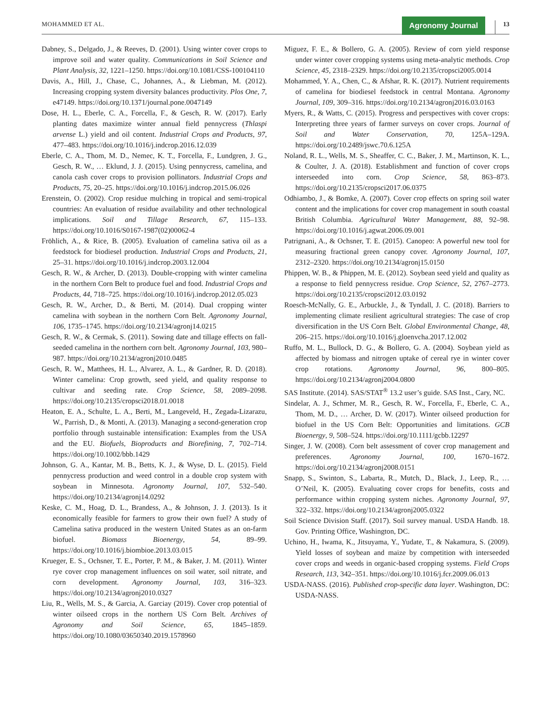MOHAMMED ET AL. Agronomy Journal 13
Dabney, S., Delgado, J., & Reeves, D. (2001). Using winter cover crops to improve soil and water quality. Communications in Soil Science and Plant Analysis, 32, 1221–1250. https://doi.org/10.1081/CSS-100104110
Davis, A., Hill, J., Chase, C., Johannes, A., & Liebman, M. (2012). Increasing cropping system diversity balances productivity. Plos One, 7, e47149. https://doi.org/10.1371/journal.pone.0047149
Dose, H. L., Eberle, C. A., Forcella, F., & Gesch, R. W. (2017). Early planting dates maximize winter annual field pennycress (Thlaspi arvense L.) yield and oil content. Industrial Crops and Products, 97, 477–483. https://doi.org/10.1016/j.indcrop.2016.12.039
Eberle, C. A., Thom, M. D., Nemec, K. T., Forcella, F., Lundgren, J. G., Gesch, R. W., … Eklund, J. J. (2015). Using pennycress, camelina, and canola cash cover crops to provision pollinators. Industrial Crops and Products, 75, 20–25. https://doi.org/10.1016/j.indcrop.2015.06.026
Erenstein, O. (2002). Crop residue mulching in tropical and semi-tropical countries: An evaluation of residue availability and other technological implications. Soil and Tillage Research, 67, 115–133. https://doi.org/10.1016/S0167-1987(02)00062-4
Fröhlich, A., & Rice, B. (2005). Evaluation of camelina sativa oil as a feedstock for biodiesel production. Industrial Crops and Products, 21, 25–31. https://doi.org/10.1016/j.indcrop.2003.12.004
Gesch, R. W., & Archer, D. (2013). Double-cropping with winter camelina in the northern Corn Belt to produce fuel and food. Industrial Crops and Products, 44, 718–725. https://doi.org/10.1016/j.indcrop.2012.05.023
Gesch, R. W., Archer, D., & Berti, M. (2014). Dual cropping winter camelina with soybean in the northern Corn Belt. Agronomy Journal, 106, 1735–1745. https://doi.org/10.2134/agronj14.0215
Gesch, R. W., & Cermak, S. (2011). Sowing date and tillage effects on fall-seeded camelina in the northern corn belt. Agronomy Journal, 103, 980–987. https://doi.org/10.2134/agronj2010.0485
Gesch, R. W., Matthees, H. L., Alvarez, A. L., & Gardner, R. D. (2018). Winter camelina: Crop growth, seed yield, and quality response to cultivar and seeding rate. Crop Science, 58, 2089–2098. https://doi.org/10.2135/cropsci2018.01.0018
Heaton, E. A., Schulte, L. A., Berti, M., Langeveld, H., Zegada-Lizarazu, W., Parrish, D., & Monti, A. (2013). Managing a second-generation crop portfolio through sustainable intensification: Examples from the USA and the EU. Biofuels, Bioproducts and Biorefining, 7, 702–714. https://doi.org/10.1002/bbb.1429
Johnson, G. A., Kantar, M. B., Betts, K. J., & Wyse, D. L. (2015). Field pennycress production and weed control in a double crop system with soybean in Minnesota. Agronomy Journal, 107, 532–540. https://doi.org/10.2134/agronj14.0292
Keske, C. M., Hoag, D. L., Brandess, A., & Johnson, J. J. (2013). Is it economically feasible for farmers to grow their own fuel? A study of Camelina sativa produced in the western United States as an on-farm biofuel. Biomass Bioenergy, 54, 89–99. https://doi.org/10.1016/j.biombioe.2013.03.015
Krueger, E. S., Ochsner, T. E., Porter, P. M., & Baker, J. M. (2011). Winter rye cover crop management influences on soil water, soil nitrate, and corn development. Agronomy Journal, 103, 316–323. https://doi.org/10.2134/agronj2010.0327
Liu, R., Wells, M. S., & Garcia, A. Garciay (2019). Cover crop potential of winter oilseed crops in the northern US Corn Belt. Archives of Agronomy and Soil Science, 65, 1845–1859. https://doi.org/10.1080/03650340.2019.1578960
Miguez, F. E., & Bollero, G. A. (2005). Review of corn yield response under winter cover cropping systems using meta-analytic methods. Crop Science, 45, 2318–2329. https://doi.org/10.2135/cropsci2005.0014
Mohammed, Y. A., Chen, C., & Afshar, R. K. (2017). Nutrient requirements of camelina for biodiesel feedstock in central Montana. Agronomy Journal, 109, 309–316. https://doi.org/10.2134/agronj2016.03.0163
Myers, R., & Watts, C. (2015). Progress and perspectives with cover crops: Interpreting three years of farmer surveys on cover crops. Journal of Soil and Water Conservation, 70, 125A–129A. https://doi.org/10.2489/jswc.70.6.125A
Noland, R. L., Wells, M. S., Sheaffer, C. C., Baker, J. M., Martinson, K. L., & Coulter, J. A. (2018). Establishment and function of cover crops interseeded into corn. Crop Science, 58, 863–873. https://doi.org/10.2135/cropsci2017.06.0375
Odhiambo, J., & Bomke, A. (2007). Cover crop effects on spring soil water content and the implications for cover crop management in south coastal British Columbia. Agricultural Water Management, 88, 92–98. https://doi.org/10.1016/j.agwat.2006.09.001
Patrignani, A., & Ochsner, T. E. (2015). Canopeo: A powerful new tool for measuring fractional green canopy cover. Agronomy Journal, 107, 2312–2320. https://doi.org/10.2134/agronj15.0150
Phippen, W. B., & Phippen, M. E. (2012). Soybean seed yield and quality as a response to field pennycress residue. Crop Science, 52, 2767–2773. https://doi.org/10.2135/cropsci2012.03.0192
Roesch-McNally, G. E., Arbuckle, J., & Tyndall, J. C. (2018). Barriers to implementing climate resilient agricultural strategies: The case of crop diversification in the US Corn Belt. Global Environmental Change, 48, 206–215. https://doi.org/10.1016/j.gloenvcha.2017.12.002
Ruffo, M. L., Bullock, D. G., & Bollero, G. A. (2004). Soybean yield as affected by biomass and nitrogen uptake of cereal rye in winter cover crop rotations. Agronomy Journal, 96, 800–805. https://doi.org/10.2134/agronj2004.0800
SAS Institute. (2014). SAS/STAT<sup>®</sup> 13.2 user’s guide. SAS Inst., Cary, NC.
Sindelar, A. J., Schmer, M. R., Gesch, R. W., Forcella, F., Eberle, C. A., Thom, M. D., … Archer, D. W. (2017). Winter oilseed production for biofuel in the US Corn Belt: Opportunities and limitations. GCB Bioenergy, 9, 508–524. https://doi.org/10.1111/gcbb.12297
Singer, J. W. (2008). Corn belt assessment of cover crop management and preferences. Agronomy Journal, 100, 1670–1672. https://doi.org/10.2134/agronj2008.0151
Snapp, S., Swinton, S., Labarta, R., Mutch, D., Black, J., Leep, R., … O’Neil, K. (2005). Evaluating cover crops for benefits, costs and performance within cropping system niches. Agronomy Journal, 97, 322–332. https://doi.org/10.2134/agronj2005.0322
Soil Science Division Staff. (2017). Soil survey manual. USDA Handb. 18. Gov. Printing Office, Washington, DC.
Uchino, H., Iwama, K., Jitsuyama, Y., Yudate, T., & Nakamura, S. (2009). Yield losses of soybean and maize by competition with interseeded cover crops and weeds in organic-based cropping systems. Field Crops Research, 113, 342–351. https://doi.org/10.1016/j.fcr.2009.06.013
USDA-NASS. (2016). Published crop-specific data layer. Washington, DC: USDA-NASS.